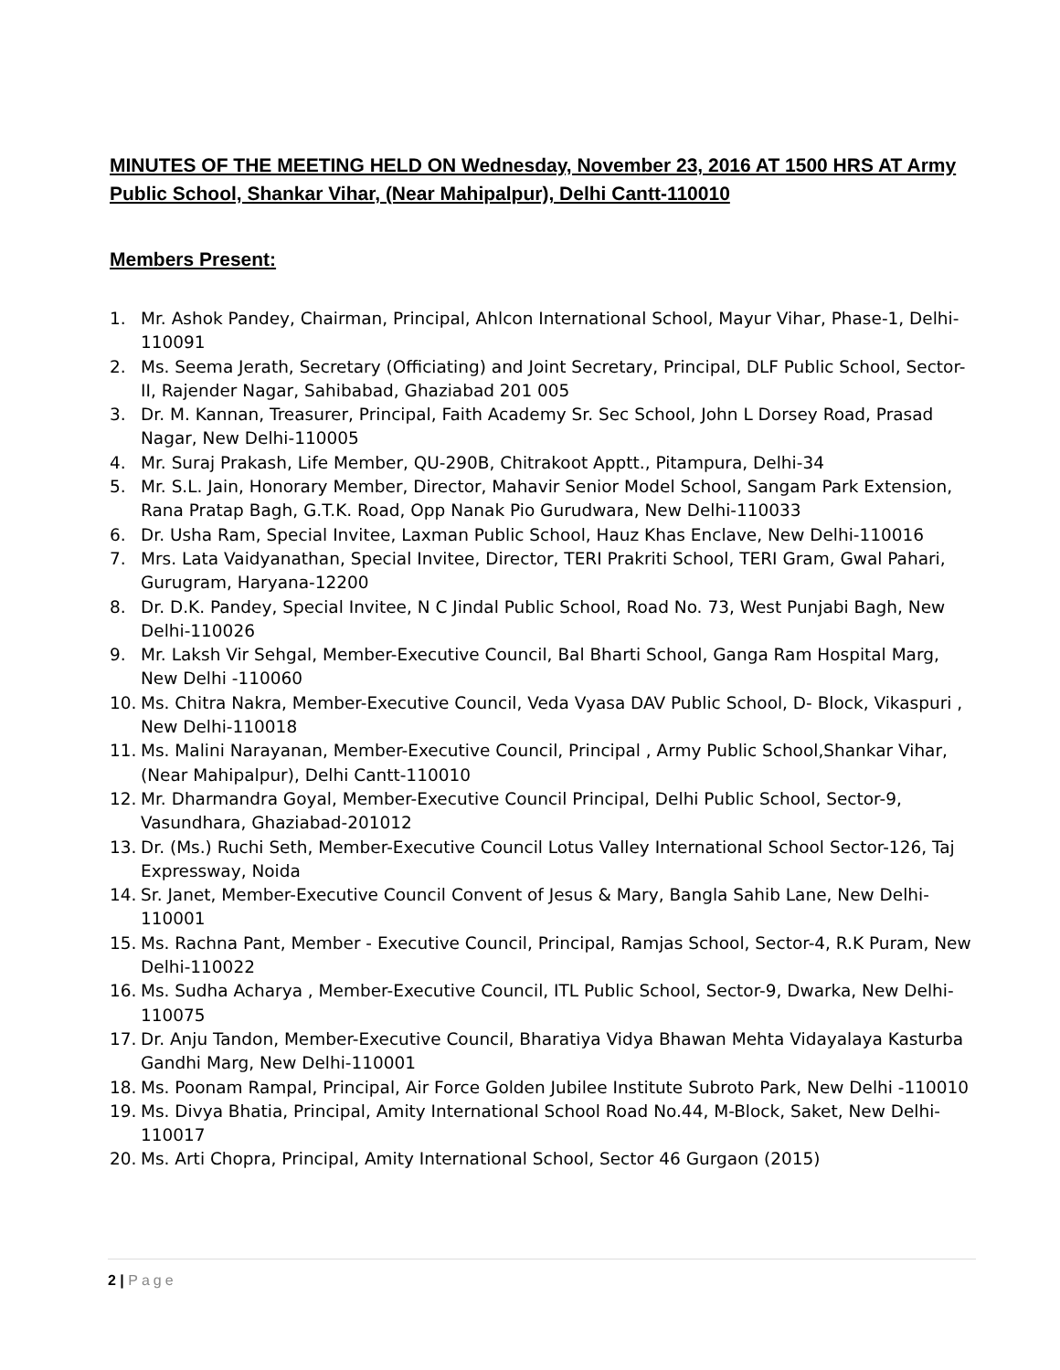MINUTES OF THE MEETING HELD ON Wednesday, November 23, 2016 AT 1500 HRS AT Army Public School, Shankar Vihar, (Near Mahipalpur), Delhi Cantt-110010
Members Present:
1. Mr. Ashok Pandey, Chairman, Principal, Ahlcon International School, Mayur Vihar, Phase-1, Delhi-110091
2. Ms. Seema Jerath, Secretary (Officiating) and Joint Secretary, Principal, DLF Public School, Sector-II, Rajender Nagar, Sahibabad, Ghaziabad 201 005
3. Dr. M. Kannan, Treasurer, Principal, Faith Academy Sr. Sec School, John L Dorsey Road, Prasad Nagar, New Delhi-110005
4. Mr. Suraj Prakash, Life Member, QU-290B, Chitrakoot Apptt., Pitampura, Delhi-34
5. Mr. S.L. Jain, Honorary Member, Director, Mahavir Senior Model School, Sangam Park Extension, Rana Pratap Bagh, G.T.K. Road, Opp Nanak Pio Gurudwara, New Delhi-110033
6. Dr. Usha Ram, Special Invitee, Laxman Public School, Hauz Khas Enclave, New Delhi-110016
7. Mrs. Lata Vaidyanathan, Special Invitee, Director, TERI Prakriti School, TERI Gram, Gwal Pahari, Gurugram, Haryana-12200
8. Dr. D.K. Pandey, Special Invitee, N C Jindal Public School, Road No. 73, West Punjabi Bagh, New Delhi-110026
9. Mr. Laksh Vir Sehgal, Member-Executive Council, Bal Bharti School, Ganga Ram Hospital Marg, New Delhi -110060
10. Ms. Chitra Nakra, Member-Executive Council, Veda Vyasa DAV Public School, D- Block, Vikaspuri , New Delhi-110018
11. Ms. Malini Narayanan, Member-Executive Council, Principal , Army Public School,Shankar Vihar, (Near Mahipalpur), Delhi Cantt-110010
12. Mr. Dharmandra Goyal, Member-Executive Council Principal, Delhi Public School, Sector-9, Vasundhara, Ghaziabad-201012
13. Dr. (Ms.) Ruchi Seth, Member-Executive Council Lotus Valley International School Sector-126, Taj Expressway, Noida
14. Sr. Janet, Member-Executive Council Convent of Jesus & Mary, Bangla Sahib Lane, New Delhi-110001
15. Ms. Rachna Pant, Member - Executive Council, Principal, Ramjas School, Sector-4, R.K Puram, New Delhi-110022
16. Ms. Sudha Acharya , Member-Executive Council, ITL Public School, Sector-9, Dwarka, New Delhi-110075
17. Dr. Anju Tandon, Member-Executive Council, Bharatiya Vidya Bhawan Mehta Vidayalaya Kasturba Gandhi Marg, New Delhi-110001
18. Ms. Poonam Rampal, Principal, Air Force Golden Jubilee Institute Subroto Park, New Delhi -110010
19. Ms. Divya Bhatia, Principal, Amity International School Road No.44, M-Block, Saket, New Delhi-110017
20. Ms. Arti Chopra, Principal, Amity International School, Sector 46 Gurgaon (2015)
2 | Page